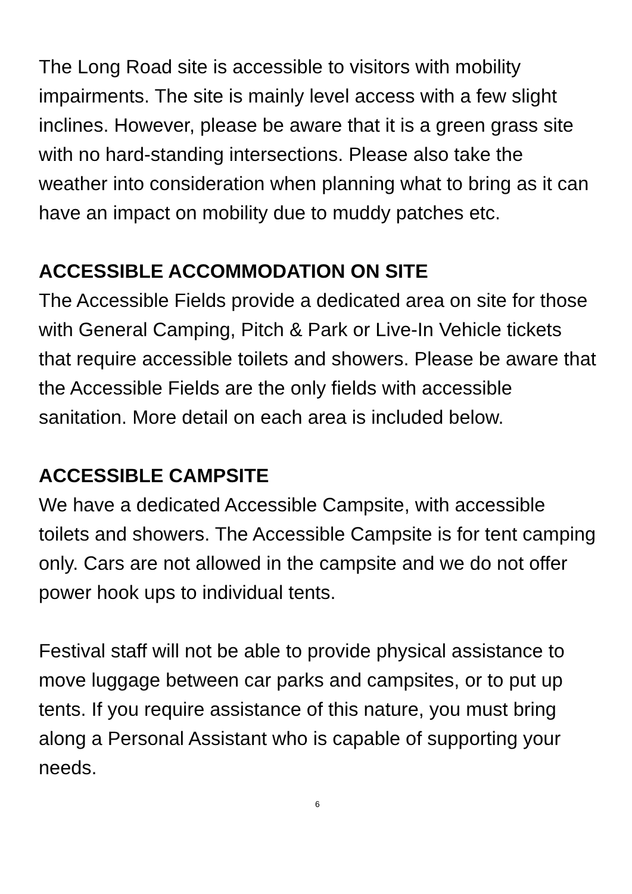The Long Road site is accessible to visitors with mobility impairments. The site is mainly level access with a few slight inclines. However, please be aware that it is a green grass site with no hard-standing intersections. Please also take the weather into consideration when planning what to bring as it can have an impact on mobility due to muddy patches etc.
ACCESSIBLE ACCOMMODATION ON SITE
The Accessible Fields provide a dedicated area on site for those with General Camping, Pitch & Park or Live-In Vehicle tickets that require accessible toilets and showers. Please be aware that the Accessible Fields are the only fields with accessible sanitation. More detail on each area is included below.
ACCESSIBLE CAMPSITE
We have a dedicated Accessible Campsite, with accessible toilets and showers. The Accessible Campsite is for tent camping only. Cars are not allowed in the campsite and we do not offer power hook ups to individual tents.
Festival staff will not be able to provide physical assistance to move luggage between car parks and campsites, or to put up tents. If you require assistance of this nature, you must bring along a Personal Assistant who is capable of supporting your needs.
6